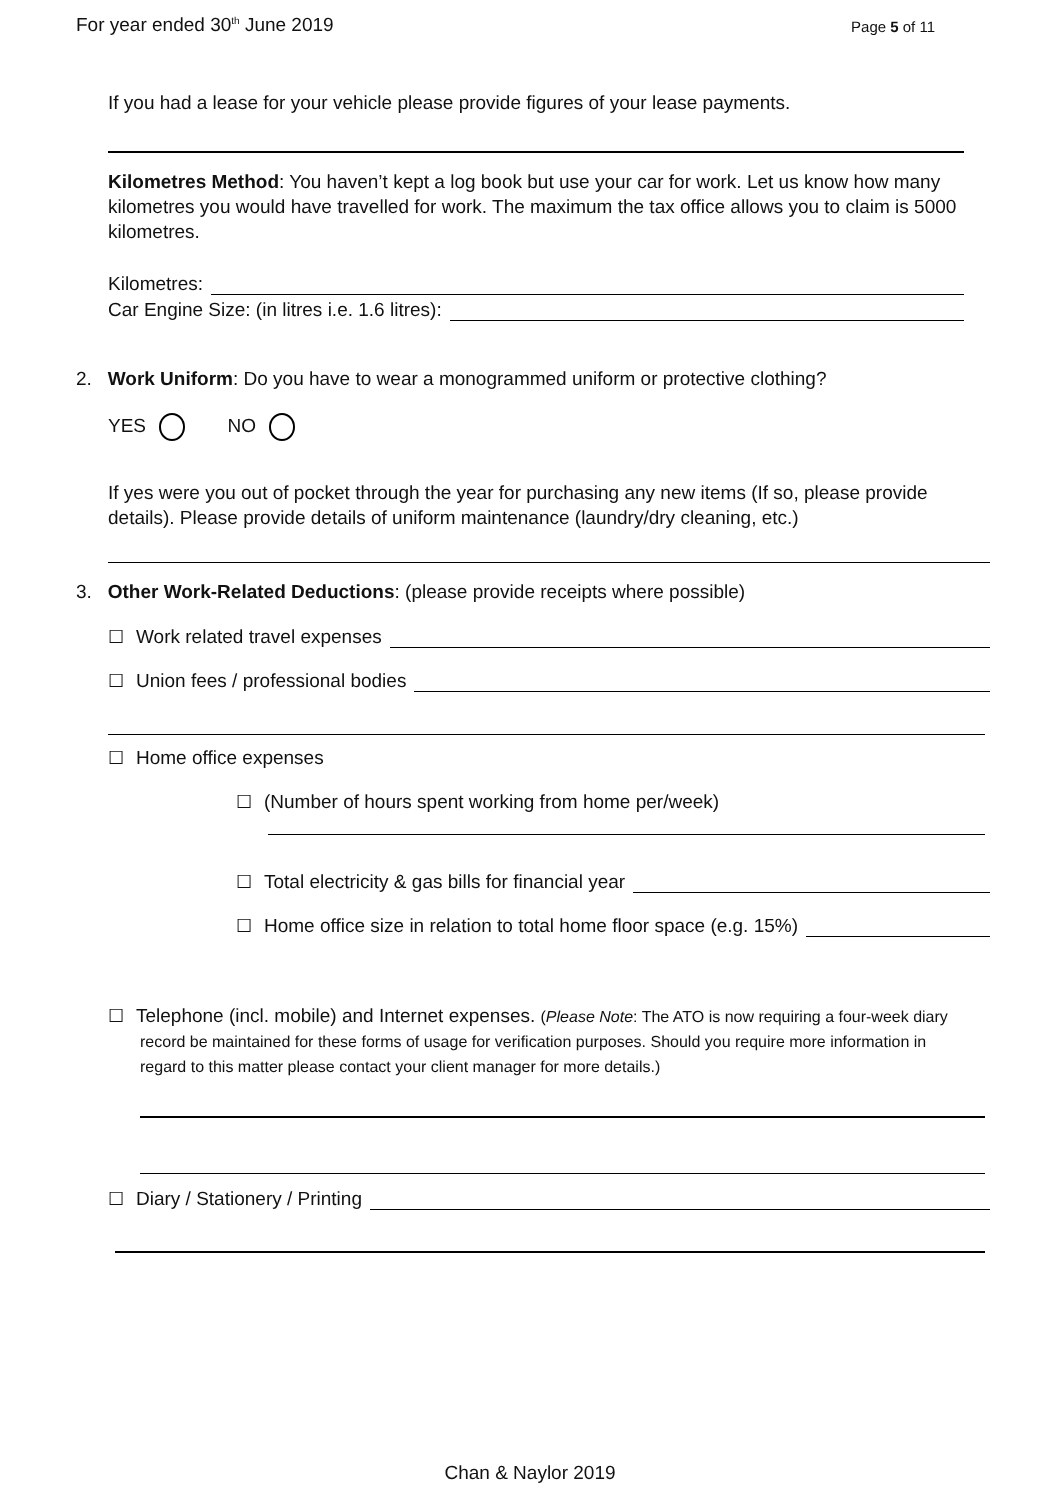For year ended 30<sup>th</sup> June 2019 Page 5 of 11
If you had a lease for your vehicle please provide figures of your lease payments.
Kilometres Method: You haven’t kept a log book but use your car for work. Let us know how many kilometres you would have travelled for work. The maximum the tax office allows you to claim is 5000 kilometres.
Kilometres:
Car Engine Size: (in litres i.e. 1.6 litres):
2. Work Uniform: Do you have to wear a monogrammed uniform or protective clothing?
YES NO
If yes were you out of pocket through the year for purchasing any new items (If so, please provide details). Please provide details of uniform maintenance (laundry/dry cleaning, etc.)
3. Other Work-Related Deductions: (please provide receipts where possible)
☐ Work related travel expenses
☐ Union fees / professional bodies
☐ Home office expenses
☐ (Number of hours spent working from home per/week)
☐ Total electricity & gas bills for financial year
☐ Home office size in relation to total home floor space (e.g. 15%)
☐ Telephone (incl. mobile) and Internet expenses. (Please Note: The ATO is now requiring a four-week diary record be maintained for these forms of usage for verification purposes. Should you require more information in regard to this matter please contact your client manager for more details.)
☐ Diary / Stationery / Printing
Chan & Naylor 2019